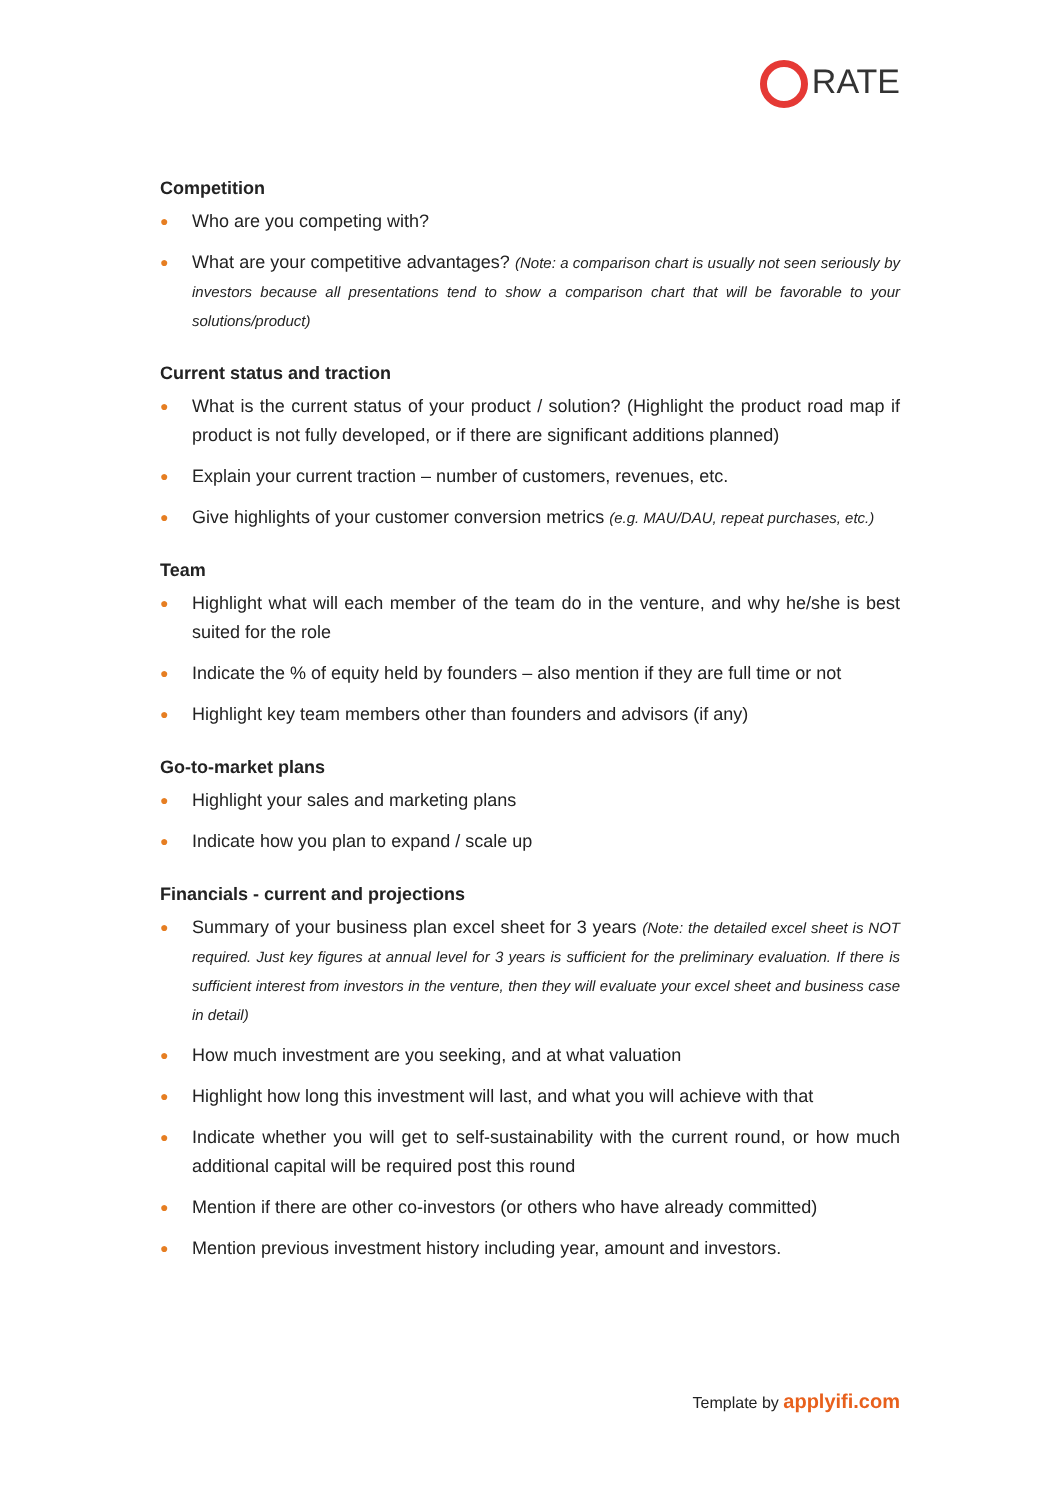RATE
Competition
● Who are you competing with?
● What are your competitive advantages? (Note: a comparison chart is usually not seen seriously by investors because all presentations tend to show a comparison chart that will be favorable to your solutions/product)
Current status and traction
● What is the current status of your product / solution? (Highlight the product road map if product is not fully developed, or if there are significant additions planned)
● Explain your current traction – number of customers, revenues, etc.
● Give highlights of your customer conversion metrics (e.g. MAU/DAU, repeat purchases, etc.)
Team
● Highlight what will each member of the team do in the venture, and why he/she is best suited for the role
● Indicate the % of equity held by founders – also mention if they are full time or not
● Highlight key team members other than founders and advisors (if any)
Go-to-market plans
● Highlight your sales and marketing plans
● Indicate how you plan to expand / scale up
Financials - current and projections
● Summary of your business plan excel sheet for 3 years (Note: the detailed excel sheet is NOT required. Just key figures at annual level for 3 years is sufficient for the preliminary evaluation. If there is sufficient interest from investors in the venture, then they will evaluate your excel sheet and business case in detail)
● How much investment are you seeking, and at what valuation
● Highlight how long this investment will last, and what you will achieve with that
● Indicate whether you will get to self-sustainability with the current round, or how much additional capital will be required post this round
● Mention if there are other co-investors (or others who have already committed)
● Mention previous investment history including year, amount and investors.
Template by applyifi.com